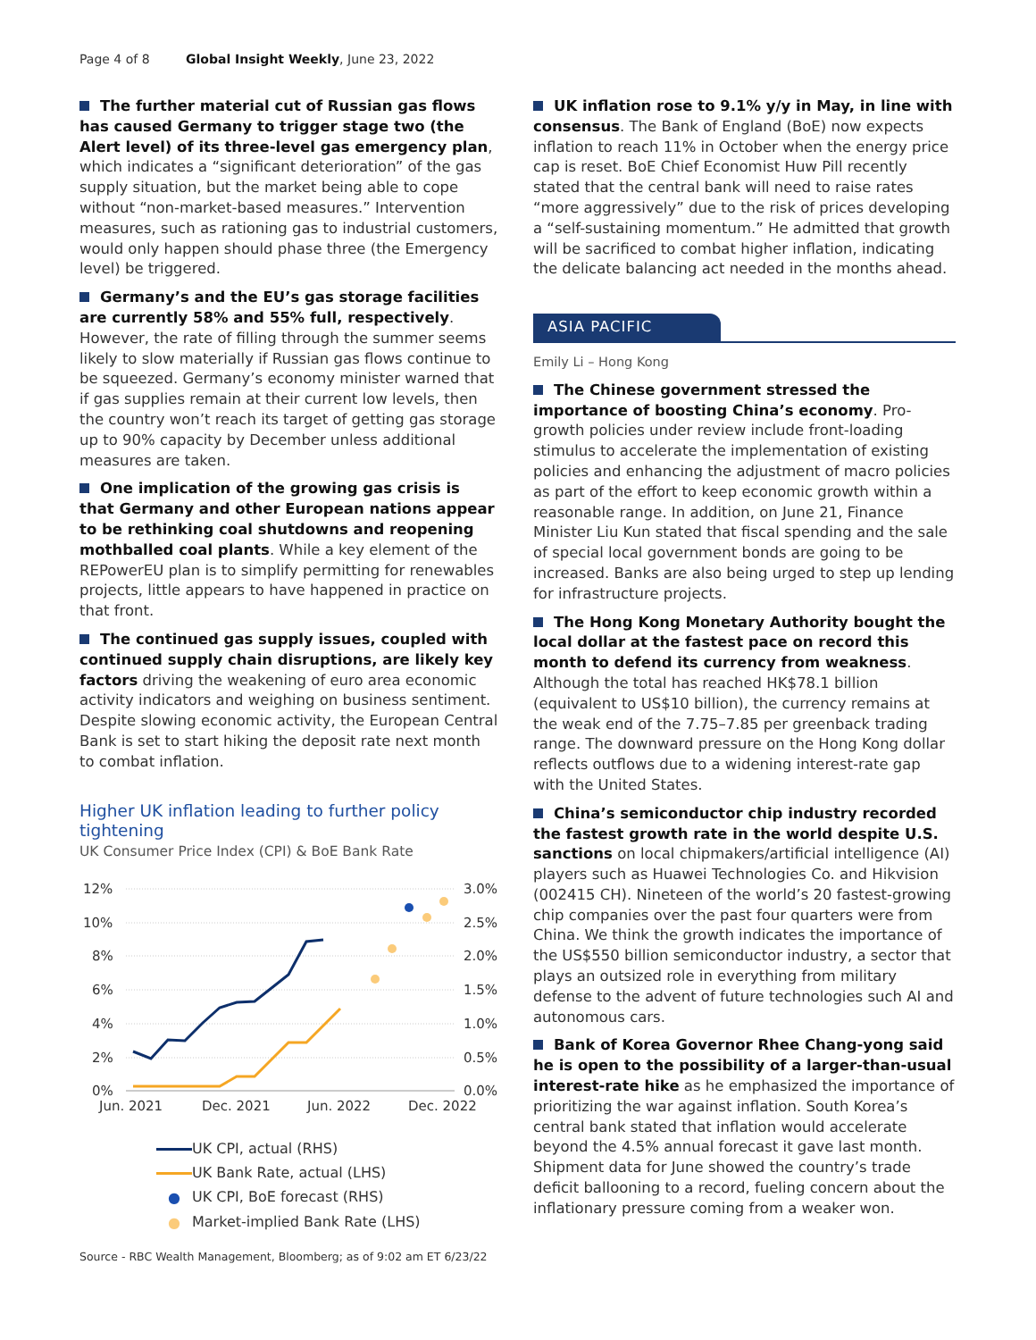Page 4 of 8 Global Insight Weekly, June 23, 2022
The further material cut of Russian gas flows has caused Germany to trigger stage two (the Alert level) of its three-level gas emergency plan, which indicates a “significant deterioration” of the gas supply situation, but the market being able to cope without “non-market-based measures.” Intervention measures, such as rationing gas to industrial customers, would only happen should phase three (the Emergency level) be triggered.
Germany’s and the EU’s gas storage facilities are currently 58% and 55% full, respectively. However, the rate of filling through the summer seems likely to slow materially if Russian gas flows continue to be squeezed. Germany’s economy minister warned that if gas supplies remain at their current low levels, then the country won’t reach its target of getting gas storage up to 90% capacity by December unless additional measures are taken.
One implication of the growing gas crisis is that Germany and other European nations appear to be rethinking coal shutdowns and reopening mothballed coal plants. While a key element of the REPowerEU plan is to simplify permitting for renewables projects, little appears to have happened in practice on that front.
The continued gas supply issues, coupled with continued supply chain disruptions, are likely key factors driving the weakening of euro area economic activity indicators and weighing on business sentiment. Despite slowing economic activity, the European Central Bank is set to start hiking the deposit rate next month to combat inflation.
Higher UK inflation leading to further policy tightening
UK Consumer Price Index (CPI) & BoE Bank Rate
12%
10%
8%
6%
4%
2%
0%
3.0%
2.5%
2.0%
1.5%
1.0%
0.5%
0.0%
Jun. 2021
Dec. 2021
Jun. 2022
Dec. 2022
UK CPI, actual (RHS)
UK Bank Rate, actual (LHS)
● UK CPI, BoE forecast (RHS)
● Market-implied Bank Rate (LHS)
Source - RBC Wealth Management, Bloomberg; as of 9:02 am ET 6/23/22
UK inflation rose to 9.1% y/y in May, in line with consensus. The Bank of England (BoE) now expects inflation to reach 11% in October when the energy price cap is reset. BoE Chief Economist Huw Pill recently stated that the central bank will need to raise rates “more aggressively” due to the risk of prices developing a “self-sustaining momentum.” He admitted that growth will be sacrificed to combat higher inflation, indicating the delicate balancing act needed in the months ahead.
ASIA PACIFIC
Emily Li – Hong Kong
The Chinese government stressed the importance of boosting China’s economy. Pro-growth policies under review include front-loading stimulus to accelerate the implementation of existing policies and enhancing the adjustment of macro policies as part of the effort to keep economic growth within a reasonable range. In addition, on June 21, Finance Minister Liu Kun stated that fiscal spending and the sale of special local government bonds are going to be increased. Banks are also being urged to step up lending for infrastructure projects.
The Hong Kong Monetary Authority bought the local dollar at the fastest pace on record this month to defend its currency from weakness. Although the total has reached HK$78.1 billion (equivalent to US$10 billion), the currency remains at the weak end of the 7.75–7.85 per greenback trading range. The downward pressure on the Hong Kong dollar reflects outflows due to a widening interest-rate gap with the United States.
China’s semiconductor chip industry recorded the fastest growth rate in the world despite U.S. sanctions on local chipmakers/artificial intelligence (AI) players such as Huawei Technologies Co. and Hikvision (002415 CH). Nineteen of the world’s 20 fastest-growing chip companies over the past four quarters were from China. We think the growth indicates the importance of the US$550 billion semiconductor industry, a sector that plays an outsized role in everything from military defense to the advent of future technologies such AI and autonomous cars.
Bank of Korea Governor Rhee Chang-yong said he is open to the possibility of a larger-than-usual interest-rate hike as he emphasized the importance of prioritizing the war against inflation. South Korea’s central bank stated that inflation would accelerate beyond the 4.5% annual forecast it gave last month. Shipment data for June showed the country’s trade deficit ballooning to a record, fueling concern about the inflationary pressure coming from a weaker won.